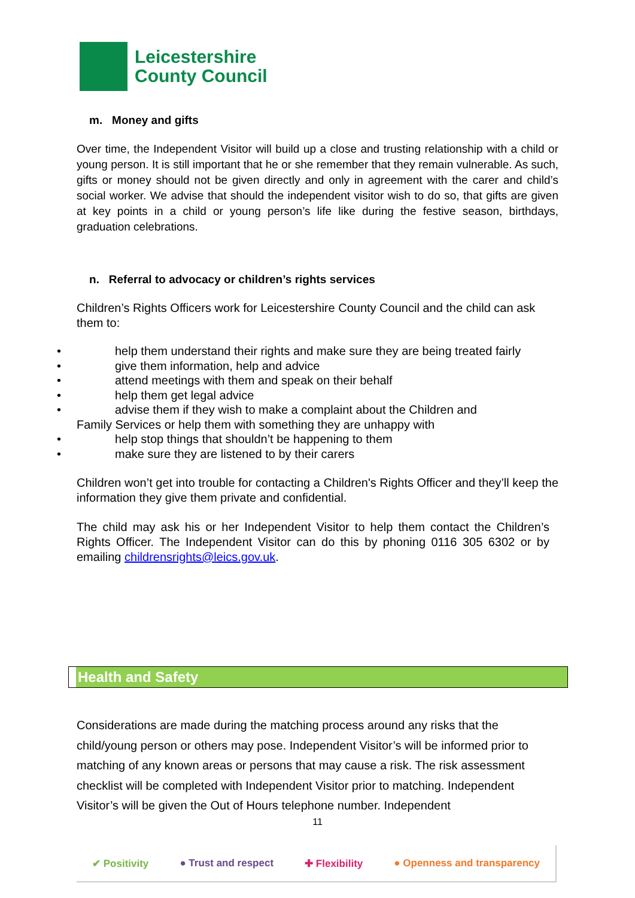Leicestershire
County Council
m. Money and gifts
Over time, the Independent Visitor will build up a close and trusting relationship with a child or young person. It is still important that he or she remember that they remain vulnerable. As such, gifts or money should not be given directly and only in agreement with the carer and child’s social worker. We advise that should the independent visitor wish to do so, that gifts are given at key points in a child or young person’s life like during the festive season, birthdays, graduation celebrations.
n. Referral to advocacy or children’s rights services
Children’s Rights Officers work for Leicestershire County Council and the child can ask them to:
• help them understand their rights and make sure they are being treated fairly
• give them information, help and advice
• attend meetings with them and speak on their behalf
• help them get legal advice
• advise them if they wish to make a complaint about the Children and
Family Services or help them with something they are unhappy with
• help stop things that shouldn’t be happening to them
• make sure they are listened to by their carers
Children won’t get into trouble for contacting a Children's Rights Officer and they’ll keep the information they give them private and confidential.
The child may ask his or her Independent Visitor to help them contact the Children’s Rights Officer. The Independent Visitor can do this by phoning 0116 305 6302 or by emailing childrensrights@leics.gov.uk.
Health and Safety
Considerations are made during the matching process around any risks that the child/young person or others may pose. Independent Visitor’s will be informed prior to matching of any known areas or persons that may cause a risk. The risk assessment checklist will be completed with Independent Visitor prior to matching. Independent Visitor’s will be given the Out of Hours telephone number. Independent
11
✔ Positivity ● Trust and respect ✚ Flexibility ● Openness and transparency